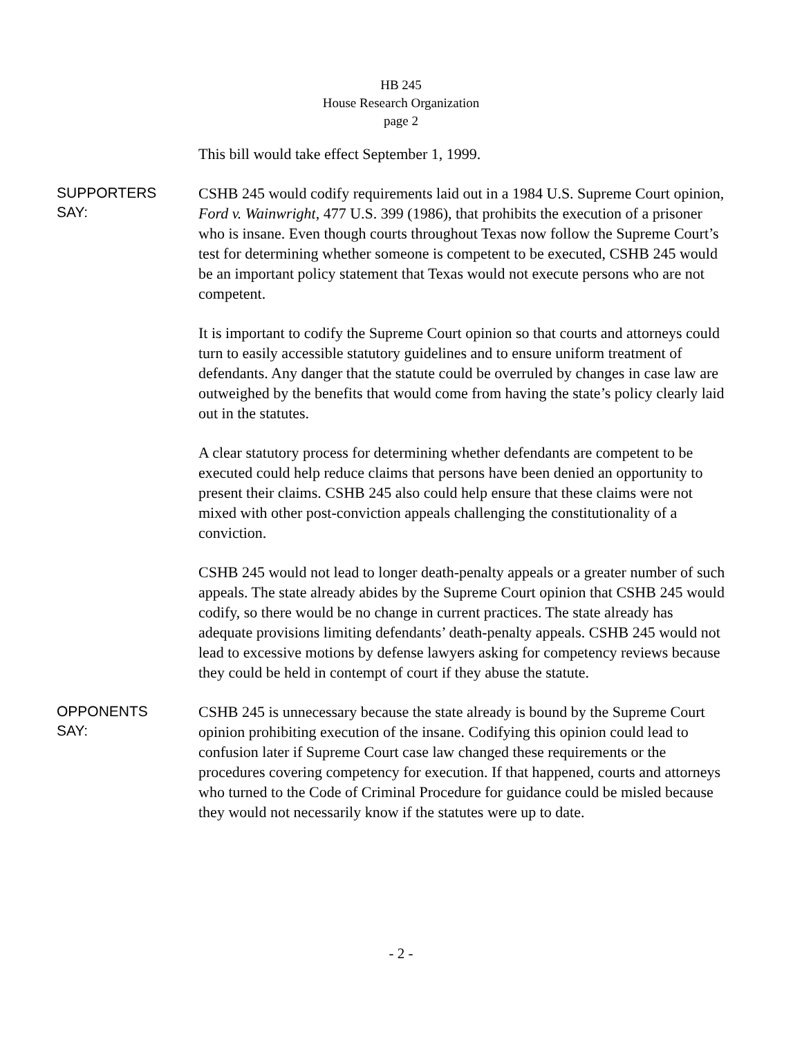HB 245
House Research Organization
page 2
This bill would take effect September 1, 1999.
SUPPORTERS
SAY:
CSHB 245 would codify requirements laid out in a 1984 U.S. Supreme Court opinion, Ford v. Wainwright, 477 U.S. 399 (1986), that prohibits the execution of a prisoner who is insane. Even though courts throughout Texas now follow the Supreme Court’s test for determining whether someone is competent to be executed, CSHB 245 would be an important policy statement that Texas would not execute persons who are not competent.
It is important to codify the Supreme Court opinion so that courts and attorneys could turn to easily accessible statutory guidelines and to ensure uniform treatment of defendants. Any danger that the statute could be overruled by changes in case law are outweighed by the benefits that would come from having the state’s policy clearly laid out in the statutes.
A clear statutory process for determining whether defendants are competent to be executed could help reduce claims that persons have been denied an opportunity to present their claims. CSHB 245 also could help ensure that these claims were not mixed with other post-conviction appeals challenging the constitutionality of a conviction.
CSHB 245 would not lead to longer death-penalty appeals or a greater number of such appeals. The state already abides by the Supreme Court opinion that CSHB 245 would codify, so there would be no change in current practices. The state already has adequate provisions limiting defendants’ death-penalty appeals. CSHB 245 would not lead to excessive motions by defense lawyers asking for competency reviews because they could be held in contempt of court if they abuse the statute.
OPPONENTS
SAY:
CSHB 245 is unnecessary because the state already is bound by the Supreme Court opinion prohibiting execution of the insane. Codifying this opinion could lead to confusion later if Supreme Court case law changed these requirements or the procedures covering competency for execution. If that happened, courts and attorneys who turned to the Code of Criminal Procedure for guidance could be misled because they would not necessarily know if the statutes were up to date.
- 2 -